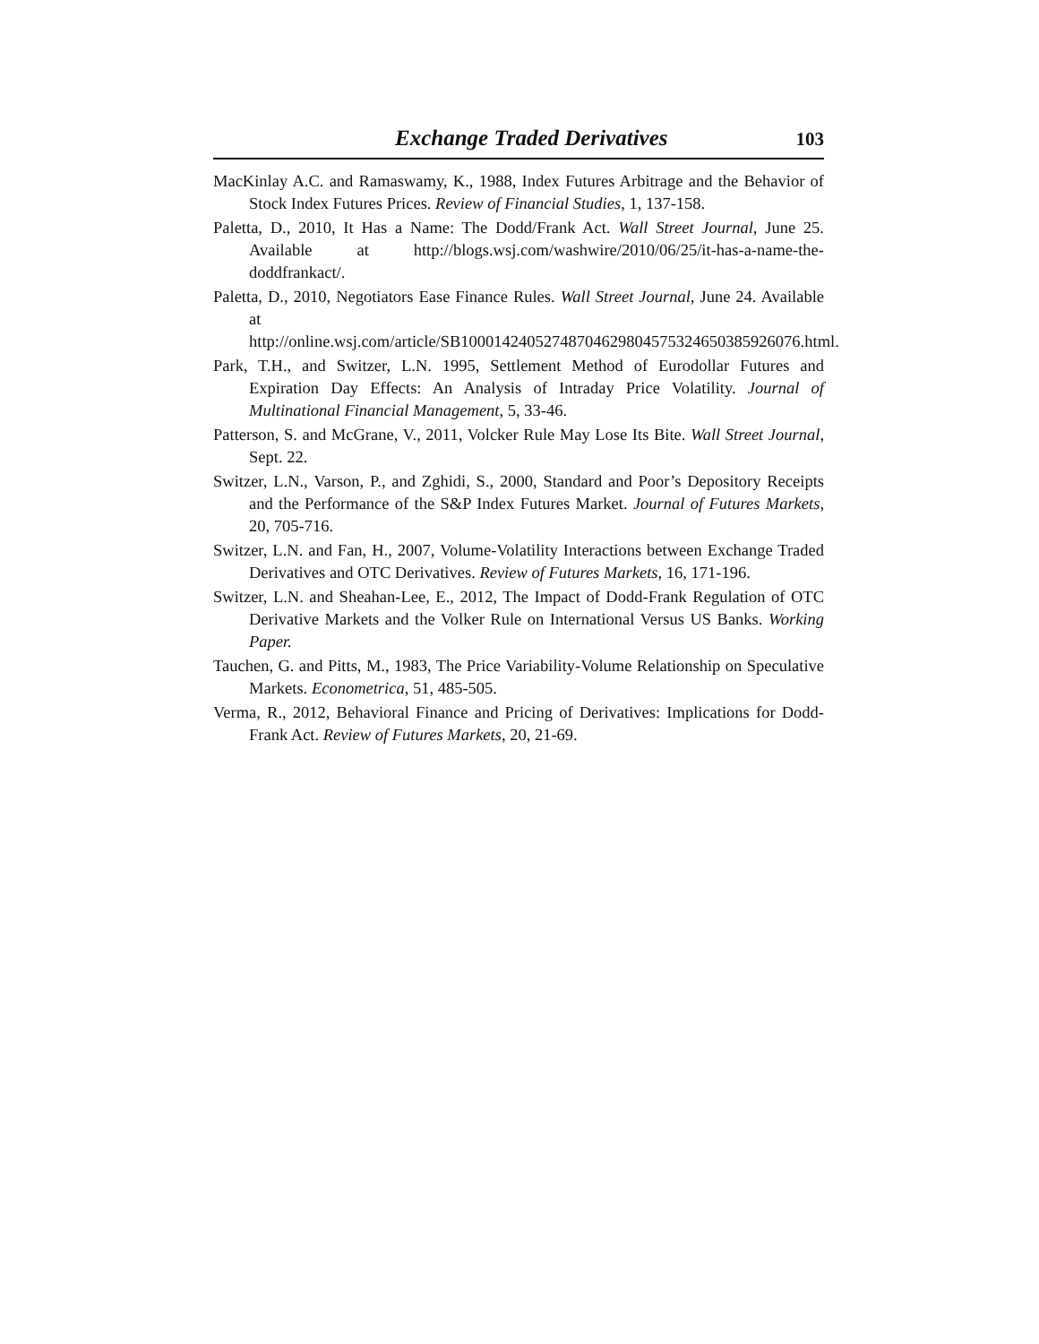Exchange Traded Derivatives 103
MacKinlay A.C. and Ramaswamy, K., 1988, Index Futures Arbitrage and the Behavior of Stock Index Futures Prices. Review of Financial Studies, 1, 137-158.
Paletta, D., 2010, It Has a Name: The Dodd/Frank Act. Wall Street Journal, June 25. Available at http://blogs.wsj.com/washwire/2010/06/25/it-has-a-name-the-doddfrankact/.
Paletta, D., 2010, Negotiators Ease Finance Rules. Wall Street Journal, June 24. Available at http://online.wsj.com/article/SB10001424052748704629804575324650385926076.html.
Park, T.H., and Switzer, L.N. 1995, Settlement Method of Eurodollar Futures and Expiration Day Effects: An Analysis of Intraday Price Volatility. Journal of Multinational Financial Management, 5, 33-46.
Patterson, S. and McGrane, V., 2011, Volcker Rule May Lose Its Bite. Wall Street Journal, Sept. 22.
Switzer, L.N., Varson, P., and Zghidi, S., 2000, Standard and Poor’s Depository Receipts and the Performance of the S&P Index Futures Market. Journal of Futures Markets, 20, 705-716.
Switzer, L.N. and Fan, H., 2007, Volume-Volatility Interactions between Exchange Traded Derivatives and OTC Derivatives. Review of Futures Markets, 16, 171-196.
Switzer, L.N. and Sheahan-Lee, E., 2012, The Impact of Dodd-Frank Regulation of OTC Derivative Markets and the Volker Rule on International Versus US Banks. Working Paper.
Tauchen, G. and Pitts, M., 1983, The Price Variability-Volume Relationship on Speculative Markets. Econometrica, 51, 485-505.
Verma, R., 2012, Behavioral Finance and Pricing of Derivatives: Implications for Dodd-Frank Act. Review of Futures Markets, 20, 21-69.